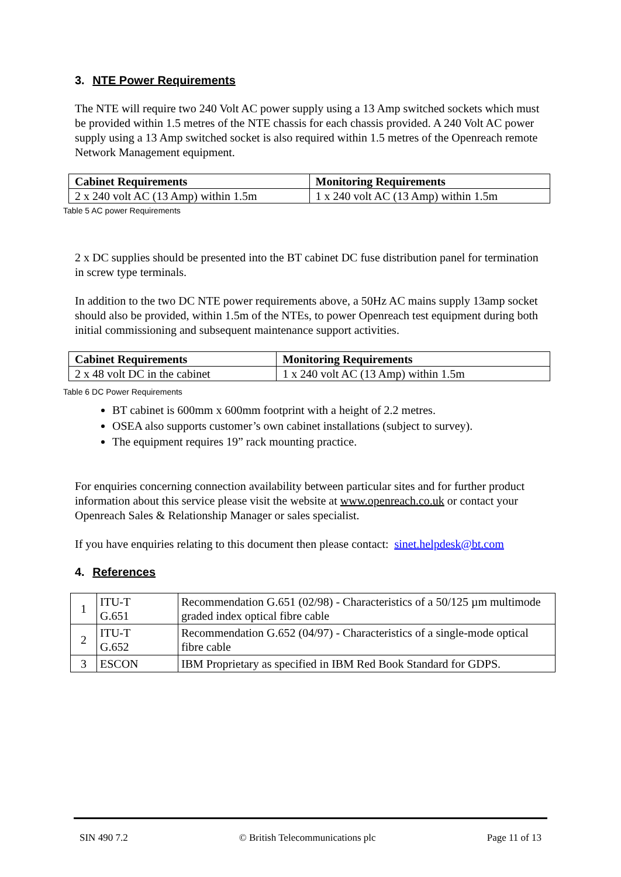3. NTE Power Requirements
The NTE will require two 240 Volt AC power supply using a 13 Amp switched sockets which must be provided within 1.5 metres of the NTE chassis for each chassis provided. A 240 Volt AC power supply using a 13 Amp switched socket is also required within 1.5 metres of the Openreach remote Network Management equipment.
| Cabinet Requirements | Monitoring Requirements |
| 2 x 240 volt AC (13 Amp) within 1.5m | 1 x 240 volt AC (13 Amp) within 1.5m |
Table 5 AC power Requirements
2 x DC supplies should be presented into the BT cabinet DC fuse distribution panel for termination in screw type terminals.
In addition to the two DC NTE power requirements above, a 50Hz AC mains supply 13amp socket should also be provided, within 1.5m of the NTEs, to power Openreach test equipment during both initial commissioning and subsequent maintenance support activities.
| Cabinet Requirements | Monitoring Requirements |
| 2 x 48 volt DC in the cabinet | 1 x 240 volt AC (13 Amp) within 1.5m |
Table 6 DC Power Requirements
BT cabinet is 600mm x 600mm footprint with a height of 2.2 metres.
OSEA also supports customer’s own cabinet installations (subject to survey).
The equipment requires 19” rack mounting practice.
For enquiries concerning connection availability between particular sites and for further product information about this service please visit the website at www.openreach.co.uk or contact your Openreach Sales & Relationship Manager or sales specialist.
If you have enquiries relating to this document then please contact: sinet.helpdesk@bt.com
4. References
| 1 | ITU-T G.651 | Recommendation G.651 (02/98) - Characteristics of a 50/125 µm multimode graded index optical fibre cable |
| 2 | ITU-T G.652 | Recommendation G.652 (04/97) - Characteristics of a single-mode optical fibre cable |
| 3 | ESCON | IBM Proprietary as specified in IBM Red Book Standard for GDPS. |
SIN 490 7.2 © British Telecommunications plc Page 11 of 13